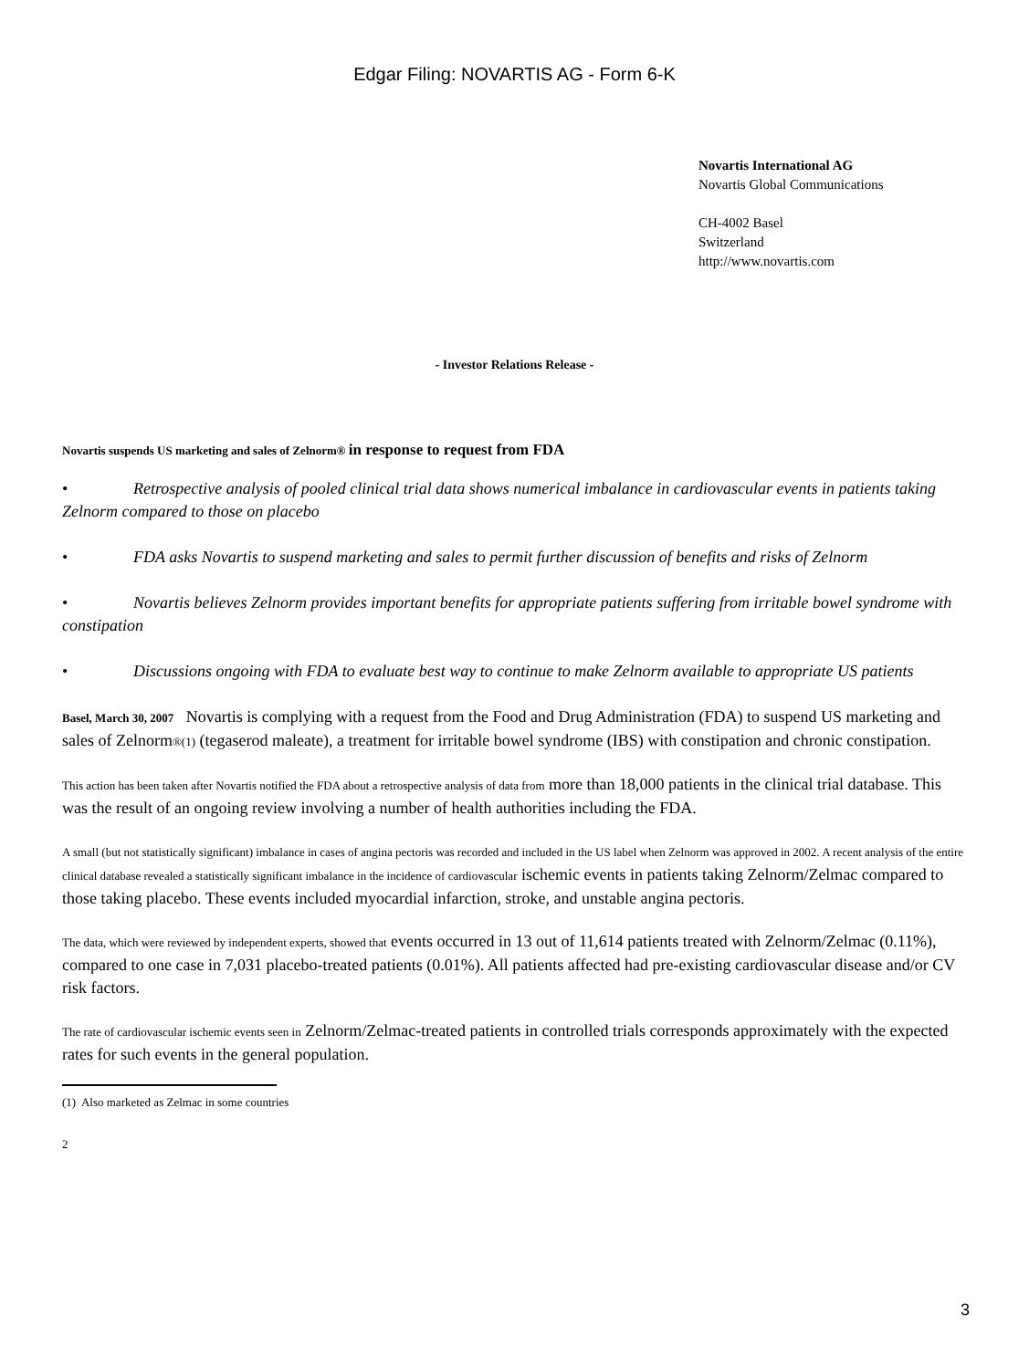Edgar Filing: NOVARTIS AG - Form 6-K
Novartis International AG
Novartis Global Communications
CH-4002 Basel
Switzerland
http://www.novartis.com
- Investor Relations Release -
Novartis suspends US marketing and sales of Zelnorm® in response to request from FDA
• Retrospective analysis of pooled clinical trial data shows numerical imbalance in cardiovascular events in patients taking Zelnorm compared to those on placebo
• FDA asks Novartis to suspend marketing and sales to permit further discussion of benefits and risks of Zelnorm
• Novartis believes Zelnorm provides important benefits for appropriate patients suffering from irritable bowel syndrome with constipation
• Discussions ongoing with FDA to evaluate best way to continue to make Zelnorm available to appropriate US patients
Basel, March 30, 2007 Novartis is complying with a request from the Food and Drug Administration (FDA) to suspend US marketing and sales of Zelnorm®(1) (tegaserod maleate), a treatment for irritable bowel syndrome (IBS) with constipation and chronic constipation.
This action has been taken after Novartis notified the FDA about a retrospective analysis of data from more than 18,000 patients in the clinical trial database. This was the result of an ongoing review involving a number of health authorities including the FDA.
A small (but not statistically significant) imbalance in cases of angina pectoris was recorded and included in the US label when Zelnorm was approved in 2002. A recent analysis of the entire clinical database revealed a statistically significant imbalance in the incidence of cardiovascular ischemic events in patients taking Zelnorm/Zelmac compared to those taking placebo. These events included myocardial infarction, stroke, and unstable angina pectoris.
The data, which were reviewed by independent experts, showed that events occurred in 13 out of 11,614 patients treated with Zelnorm/Zelmac (0.11%), compared to one case in 7,031 placebo-treated patients (0.01%). All patients affected had pre-existing cardiovascular disease and/or CV risk factors.
The rate of cardiovascular ischemic events seen in Zelnorm/Zelmac-treated patients in controlled trials corresponds approximately with the expected rates for such events in the general population.
(1) Also marketed as Zelmac in some countries
2
3